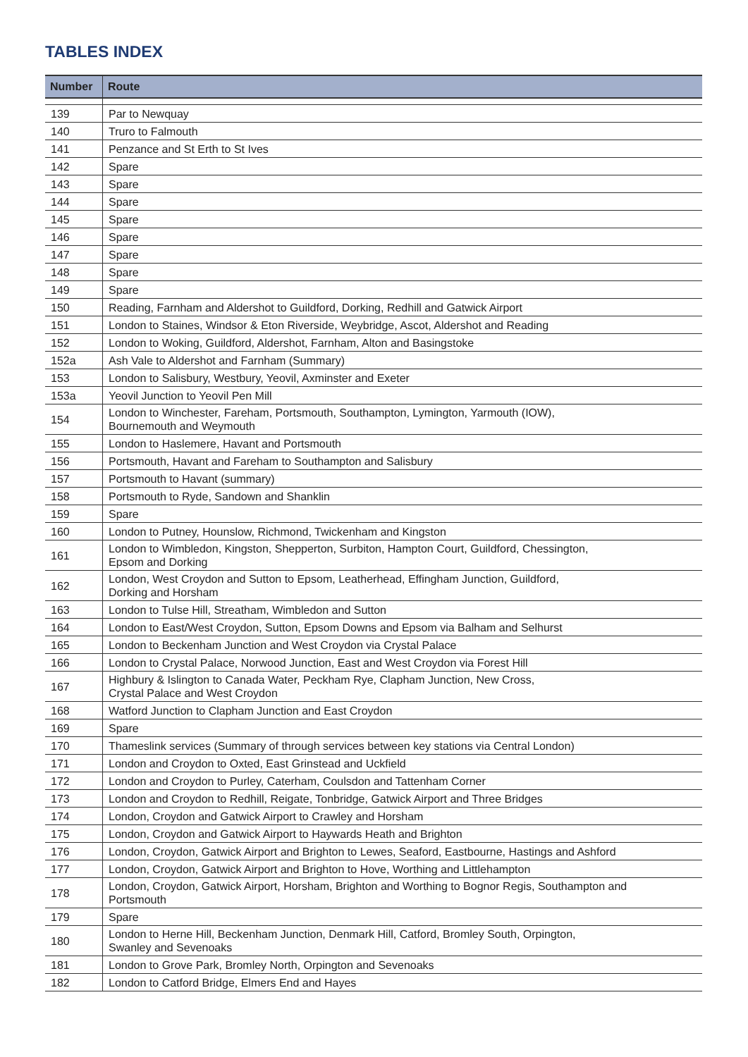TABLES INDEX
| Number | Route |
| --- | --- |
| 139 | Par to Newquay |
| 140 | Truro to Falmouth |
| 141 | Penzance and St Erth to St Ives |
| 142 | Spare |
| 143 | Spare |
| 144 | Spare |
| 145 | Spare |
| 146 | Spare |
| 147 | Spare |
| 148 | Spare |
| 149 | Spare |
| 150 | Reading, Farnham and Aldershot to Guildford, Dorking, Redhill and Gatwick Airport |
| 151 | London to Staines, Windsor & Eton Riverside, Weybridge, Ascot, Aldershot and Reading |
| 152 | London to Woking, Guildford, Aldershot, Farnham, Alton and Basingstoke |
| 152a | Ash Vale to Aldershot and Farnham (Summary) |
| 153 | London to Salisbury, Westbury, Yeovil, Axminster and Exeter |
| 153a | Yeovil Junction to Yeovil Pen Mill |
| 154 | London to Winchester, Fareham, Portsmouth, Southampton, Lymington, Yarmouth (IOW), Bournemouth and Weymouth |
| 155 | London to Haslemere, Havant and Portsmouth |
| 156 | Portsmouth, Havant and Fareham to Southampton and Salisbury |
| 157 | Portsmouth to Havant (summary) |
| 158 | Portsmouth to Ryde, Sandown and Shanklin |
| 159 | Spare |
| 160 | London to Putney, Hounslow, Richmond, Twickenham and Kingston |
| 161 | London to Wimbledon, Kingston, Shepperton, Surbiton, Hampton Court, Guildford, Chessington, Epsom and Dorking |
| 162 | London, West Croydon and Sutton to Epsom, Leatherhead, Effingham Junction, Guildford, Dorking and Horsham |
| 163 | London to Tulse Hill, Streatham, Wimbledon and Sutton |
| 164 | London to East/West Croydon, Sutton, Epsom Downs and Epsom via Balham and Selhurst |
| 165 | London to Beckenham Junction and West Croydon via Crystal Palace |
| 166 | London to Crystal Palace, Norwood Junction, East and West Croydon via Forest Hill |
| 167 | Highbury & Islington to Canada Water, Peckham Rye, Clapham Junction, New Cross, Crystal Palace and West Croydon |
| 168 | Watford Junction to Clapham Junction and East Croydon |
| 169 | Spare |
| 170 | Thameslink services (Summary of through services between key stations via Central London) |
| 171 | London and Croydon to Oxted, East Grinstead and Uckfield |
| 172 | London and Croydon to Purley, Caterham, Coulsdon and Tattenham Corner |
| 173 | London and Croydon to Redhill, Reigate, Tonbridge, Gatwick Airport and Three Bridges |
| 174 | London, Croydon and Gatwick Airport to Crawley and Horsham |
| 175 | London, Croydon and Gatwick Airport to Haywards Heath and Brighton |
| 176 | London, Croydon, Gatwick Airport and Brighton to Lewes, Seaford, Eastbourne, Hastings and Ashford |
| 177 | London, Croydon, Gatwick Airport and Brighton to Hove, Worthing and Littlehampton |
| 178 | London, Croydon, Gatwick Airport, Horsham, Brighton and Worthing to Bognor Regis, Southampton and Portsmouth |
| 179 | Spare |
| 180 | London to Herne Hill, Beckenham Junction, Denmark Hill, Catford, Bromley South, Orpington, Swanley and Sevenoaks |
| 181 | London to Grove Park, Bromley North, Orpington and Sevenoaks |
| 182 | London to Catford Bridge, Elmers End and Hayes |